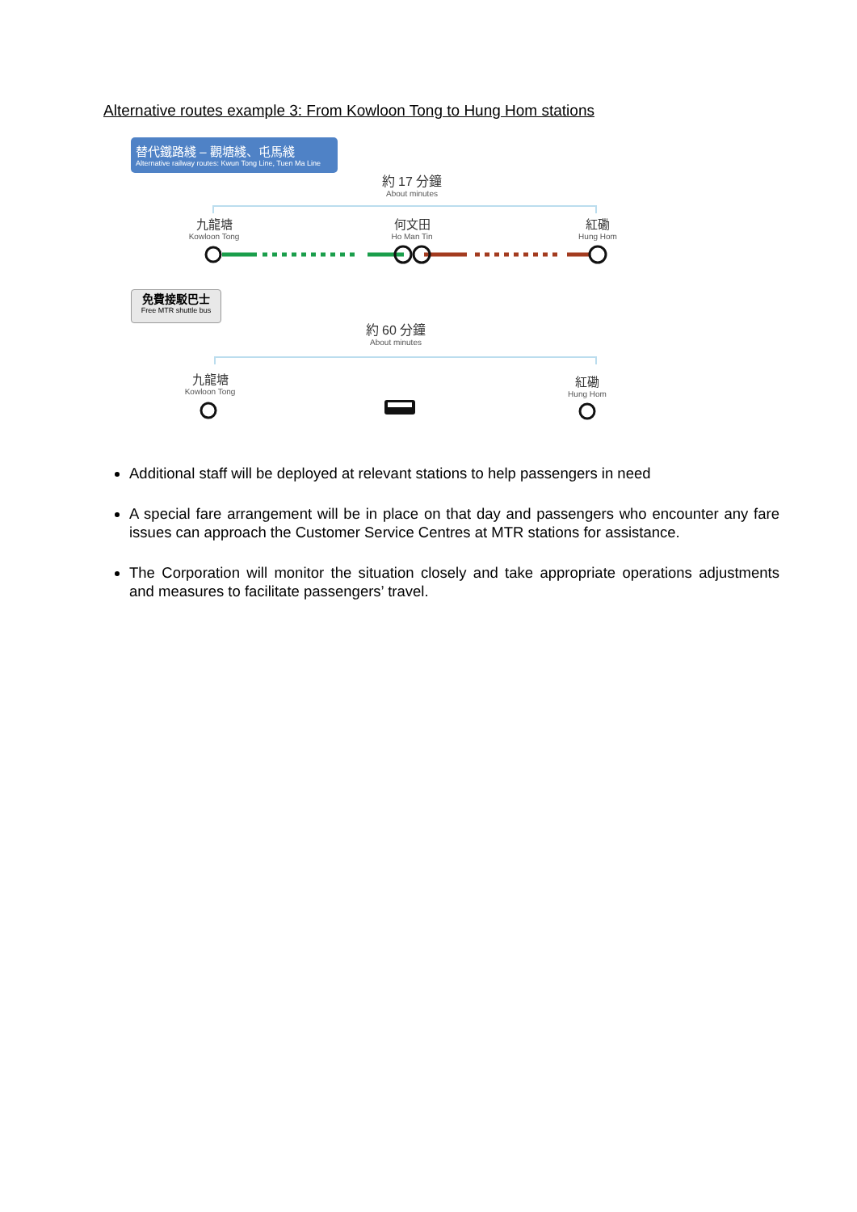Alternative routes example 3: From Kowloon Tong to Hung Hom stations
替代鐵路綫 – 觀塘綫、屯馬綫
Alternative railway routes: Kwun Tong Line, Tuen Ma Line
約 17 分鐘
About minutes
九龍塘
Kowloon Tong
何文田
Ho Man Tin
紅磡
Hung Hom
免費接駁巴士
Free MTR shuttle bus
約 60 分鐘
About minutes
九龍塘
Kowloon Tong
紅磡
Hung Hom
Additional staff will be deployed at relevant stations to help passengers in need
A special fare arrangement will be in place on that day and passengers who encounter any fare issues can approach the Customer Service Centres at MTR stations for assistance.
The Corporation will monitor the situation closely and take appropriate operations adjustments and measures to facilitate passengers’ travel.